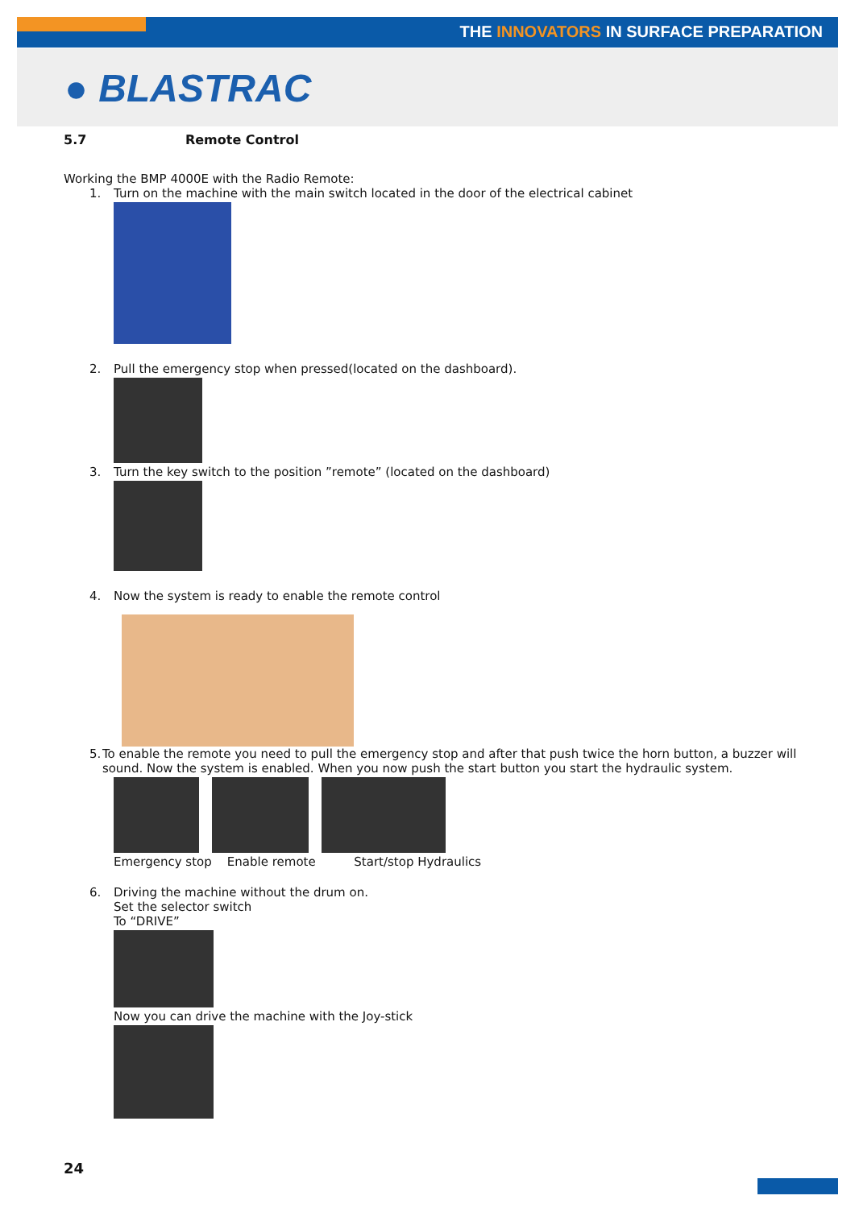THE INNOVATORS IN SURFACE PREPARATION
● BLASTRAC
5.7 Remote Control
Working the BMP 4000E with the Radio Remote:
1. Turn on the machine with the main switch located in the door of the electrical cabinet
2. Pull the emergency stop when pressed(located on the dashboard).
3. Turn the key switch to the position ”remote” (located on the dashboard)
4. Now the system is ready to enable the remote control
5. To enable the remote you need to pull the emergency stop and after that push twice the horn button, a buzzer will sound. Now the system is enabled. When you now push the start button you start the hydraulic system.
Emergency stop Enable remote Start/stop Hydraulics
6. Driving the machine without the drum on.
Set the selector switch
To “DRIVE”
Now you can drive the machine with the Joy-stick
24